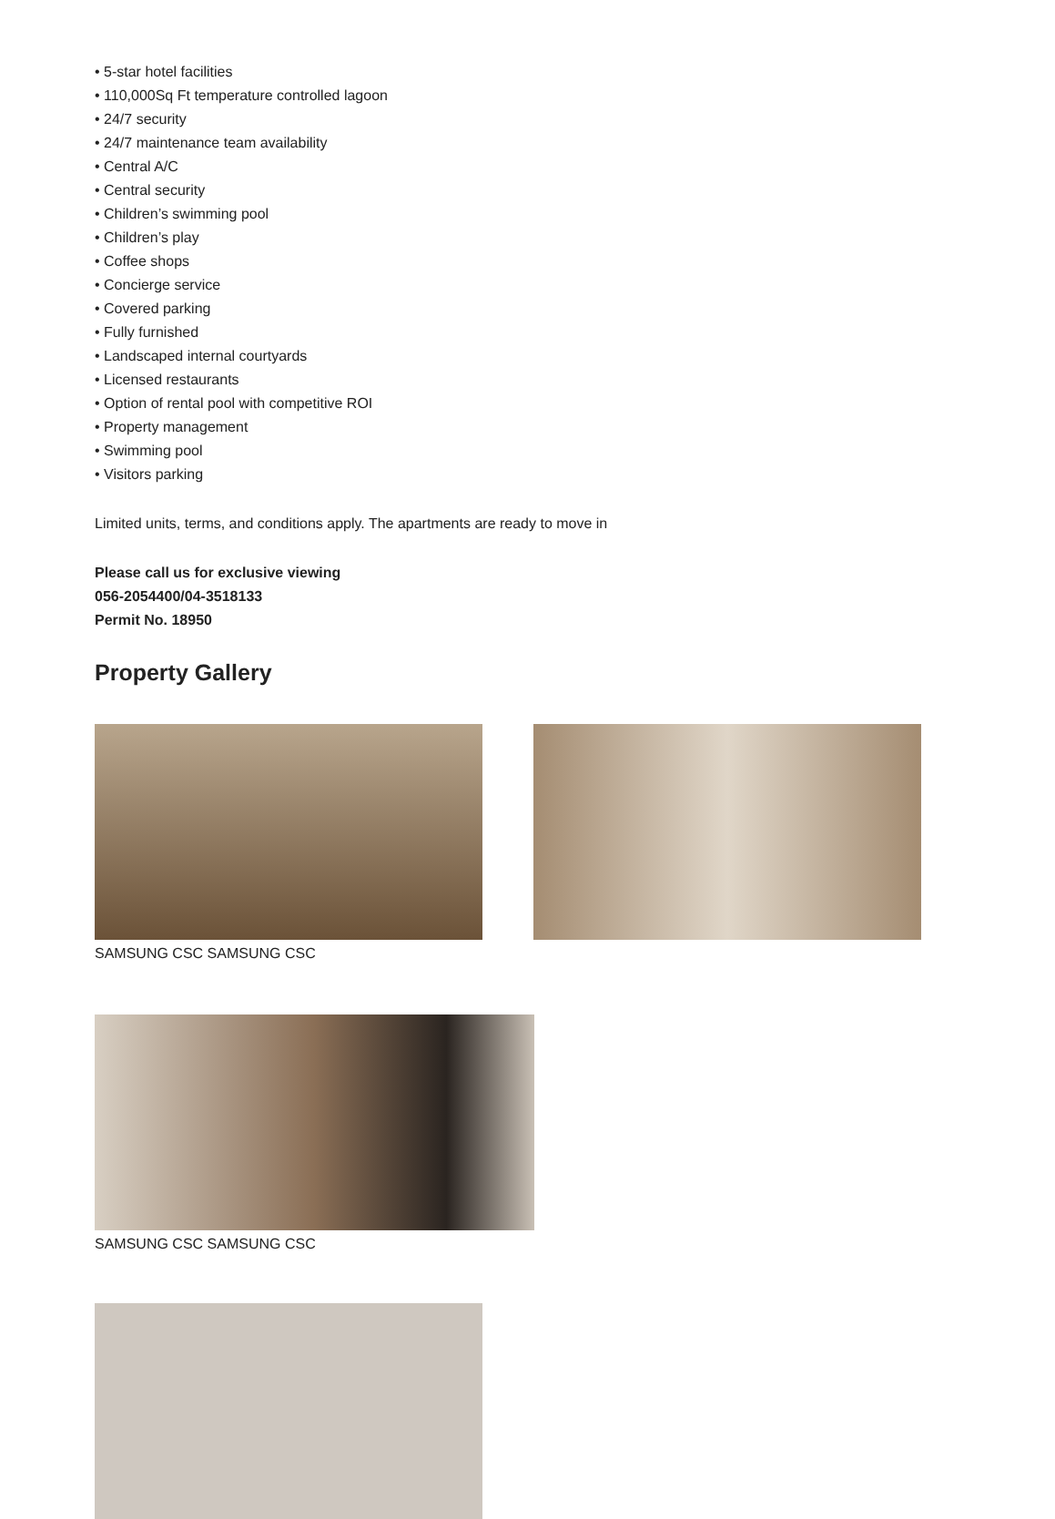• 5-star hotel facilities
• 110,000Sq Ft temperature controlled lagoon
• 24/7 security
• 24/7 maintenance team availability
• Central A/C
• Central security
• Children’s swimming pool
• Children’s play
• Coffee shops
• Concierge service
• Covered parking
• Fully furnished
• Landscaped internal courtyards
• Licensed restaurants
• Option of rental pool with competitive ROI
• Property management
• Swimming pool
• Visitors parking
Limited units, terms, and conditions apply. The apartments are ready to move in
Please call us for exclusive viewing
056-2054400/04-3518133
Permit No. 18950
Property Gallery
SAMSUNG CSC SAMSUNG CSC
SAMSUNG CSC SAMSUNG CSC